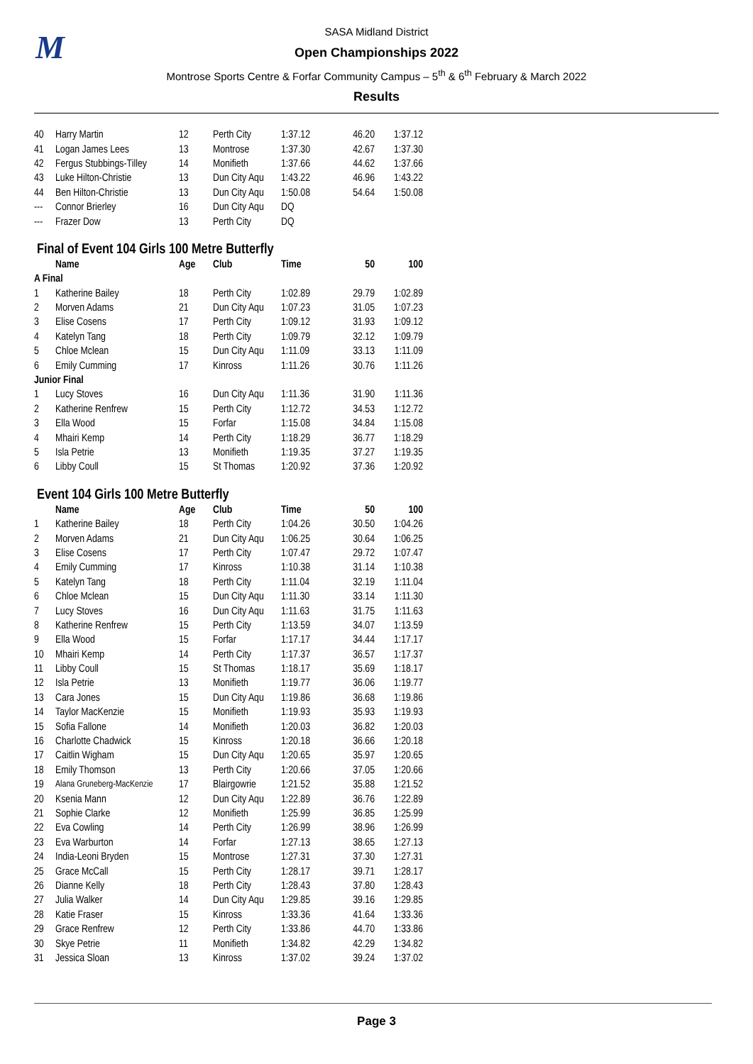M
SASA Midland District
Open Championships 2022
Montrose Sports Centre & Forfar Community Campus – 5<sup>th</sup> & 6<sup>th</sup> February & March 2022
Results
| 40 | Harry Martin | 12 | Perth City | 1:37.12 | 46.20 | 1:37.12 |
| 41 | Logan James Lees | 13 | Montrose | 1:37.30 | 42.67 | 1:37.30 |
| 42 | Fergus Stubbings-Tilley | 14 | Monifieth | 1:37.66 | 44.62 | 1:37.66 |
| 43 | Luke Hilton-Christie | 13 | Dun City Aqu | 1:43.22 | 46.96 | 1:43.22 |
| 44 | Ben Hilton-Christie | 13 | Dun City Aqu | 1:50.08 | 54.64 | 1:50.08 |
| --- | Connor Brierley | 16 | Dun City Aqu | DQ | | |
| --- | Frazer Dow | 13 | Perth City | DQ | | |
Final of Event 104 Girls 100 Metre Butterfly
| | Name | Age | Club | Time | 50 | 100 |
| --- | --- | --- | --- | --- | --- | --- |
| A Final | | | | | | |
| 1 | Katherine Bailey | 18 | Perth City | 1:02.89 | 29.79 | 1:02.89 |
| 2 | Morven Adams | 21 | Dun City Aqu | 1:07.23 | 31.05 | 1:07.23 |
| 3 | Elise Cosens | 17 | Perth City | 1:09.12 | 31.93 | 1:09.12 |
| 4 | Katelyn Tang | 18 | Perth City | 1:09.79 | 32.12 | 1:09.79 |
| 5 | Chloe Mclean | 15 | Dun City Aqu | 1:11.09 | 33.13 | 1:11.09 |
| 6 | Emily Cumming | 17 | Kinross | 1:11.26 | 30.76 | 1:11.26 |
| Junior Final | | | | | | |
| 1 | Lucy Stoves | 16 | Dun City Aqu | 1:11.36 | 31.90 | 1:11.36 |
| 2 | Katherine Renfrew | 15 | Perth City | 1:12.72 | 34.53 | 1:12.72 |
| 3 | Ella Wood | 15 | Forfar | 1:15.08 | 34.84 | 1:15.08 |
| 4 | Mhairi Kemp | 14 | Perth City | 1:18.29 | 36.77 | 1:18.29 |
| 5 | Isla Petrie | 13 | Monifieth | 1:19.35 | 37.27 | 1:19.35 |
| 6 | Libby Coull | 15 | St Thomas | 1:20.92 | 37.36 | 1:20.92 |
Event 104 Girls 100 Metre Butterfly
| | Name | Age | Club | Time | 50 | 100 |
| --- | --- | --- | --- | --- | --- | --- |
| 1 | Katherine Bailey | 18 | Perth City | 1:04.26 | 30.50 | 1:04.26 |
| 2 | Morven Adams | 21 | Dun City Aqu | 1:06.25 | 30.64 | 1:06.25 |
| 3 | Elise Cosens | 17 | Perth City | 1:07.47 | 29.72 | 1:07.47 |
| 4 | Emily Cumming | 17 | Kinross | 1:10.38 | 31.14 | 1:10.38 |
| 5 | Katelyn Tang | 18 | Perth City | 1:11.04 | 32.19 | 1:11.04 |
| 6 | Chloe Mclean | 15 | Dun City Aqu | 1:11.30 | 33.14 | 1:11.30 |
| 7 | Lucy Stoves | 16 | Dun City Aqu | 1:11.63 | 31.75 | 1:11.63 |
| 8 | Katherine Renfrew | 15 | Perth City | 1:13.59 | 34.07 | 1:13.59 |
| 9 | Ella Wood | 15 | Forfar | 1:17.17 | 34.44 | 1:17.17 |
| 10 | Mhairi Kemp | 14 | Perth City | 1:17.37 | 36.57 | 1:17.37 |
| 11 | Libby Coull | 15 | St Thomas | 1:18.17 | 35.69 | 1:18.17 |
| 12 | Isla Petrie | 13 | Monifieth | 1:19.77 | 36.06 | 1:19.77 |
| 13 | Cara Jones | 15 | Dun City Aqu | 1:19.86 | 36.68 | 1:19.86 |
| 14 | Taylor MacKenzie | 15 | Monifieth | 1:19.93 | 35.93 | 1:19.93 |
| 15 | Sofia Fallone | 14 | Monifieth | 1:20.03 | 36.82 | 1:20.03 |
| 16 | Charlotte Chadwick | 15 | Kinross | 1:20.18 | 36.66 | 1:20.18 |
| 17 | Caitlin Wigham | 15 | Dun City Aqu | 1:20.65 | 35.97 | 1:20.65 |
| 18 | Emily Thomson | 13 | Perth City | 1:20.66 | 37.05 | 1:20.66 |
| 19 | Alana Gruneberg-MacKenzie | 17 | Blairgowrie | 1:21.52 | 35.88 | 1:21.52 |
| 20 | Ksenia Mann | 12 | Dun City Aqu | 1:22.89 | 36.76 | 1:22.89 |
| 21 | Sophie Clarke | 12 | Monifieth | 1:25.99 | 36.85 | 1:25.99 |
| 22 | Eva Cowling | 14 | Perth City | 1:26.99 | 38.96 | 1:26.99 |
| 23 | Eva Warburton | 14 | Forfar | 1:27.13 | 38.65 | 1:27.13 |
| 24 | India-Leoni Bryden | 15 | Montrose | 1:27.31 | 37.30 | 1:27.31 |
| 25 | Grace McCall | 15 | Perth City | 1:28.17 | 39.71 | 1:28.17 |
| 26 | Dianne Kelly | 18 | Perth City | 1:28.43 | 37.80 | 1:28.43 |
| 27 | Julia Walker | 14 | Dun City Aqu | 1:29.85 | 39.16 | 1:29.85 |
| 28 | Katie Fraser | 15 | Kinross | 1:33.36 | 41.64 | 1:33.36 |
| 29 | Grace Renfrew | 12 | Perth City | 1:33.86 | 44.70 | 1:33.86 |
| 30 | Skye Petrie | 11 | Monifieth | 1:34.82 | 42.29 | 1:34.82 |
| 31 | Jessica Sloan | 13 | Kinross | 1:37.02 | 39.24 | 1:37.02 |
Page 3